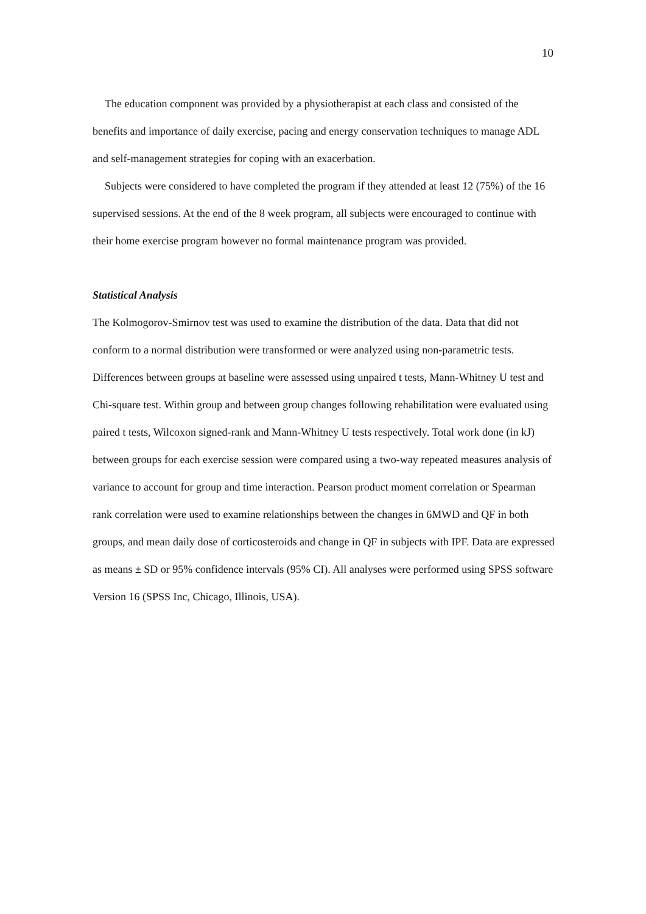10
The education component was provided by a physiotherapist at each class and consisted of the benefits and importance of daily exercise, pacing and energy conservation techniques to manage ADL and self-management strategies for coping with an exacerbation.
Subjects were considered to have completed the program if they attended at least 12 (75%) of the 16 supervised sessions. At the end of the 8 week program, all subjects were encouraged to continue with their home exercise program however no formal maintenance program was provided.
Statistical Analysis
The Kolmogorov-Smirnov test was used to examine the distribution of the data. Data that did not conform to a normal distribution were transformed or were analyzed using non-parametric tests. Differences between groups at baseline were assessed using unpaired t tests, Mann-Whitney U test and Chi-square test. Within group and between group changes following rehabilitation were evaluated using paired t tests, Wilcoxon signed-rank and Mann-Whitney U tests respectively. Total work done (in kJ) between groups for each exercise session were compared using a two-way repeated measures analysis of variance to account for group and time interaction. Pearson product moment correlation or Spearman rank correlation were used to examine relationships between the changes in 6MWD and QF in both groups, and mean daily dose of corticosteroids and change in QF in subjects with IPF. Data are expressed as means ± SD or 95% confidence intervals (95% CI). All analyses were performed using SPSS software Version 16 (SPSS Inc, Chicago, Illinois, USA).